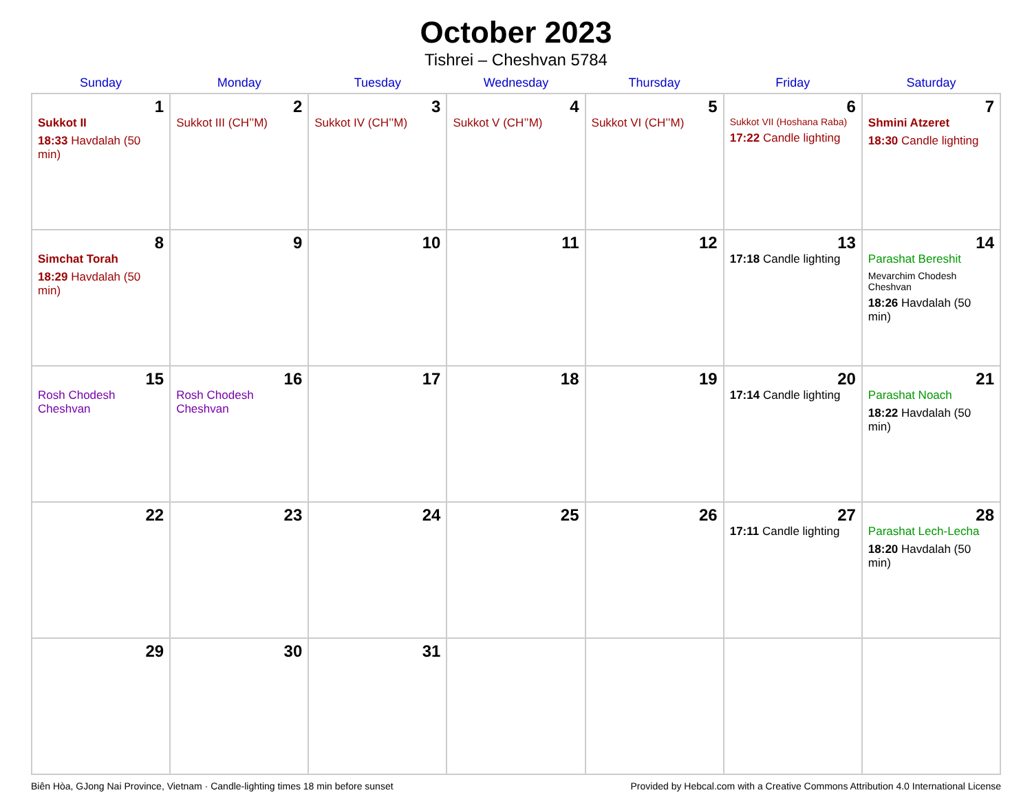October 2023
Tishrei – Cheshvan 5784
| Sunday | Monday | Tuesday | Wednesday | Thursday | Friday | Saturday |
| --- | --- | --- | --- | --- | --- | --- |
| 1 Sukkot II 18:33 Havdalah (50 min) | 2 Sukkot III (CH’’M) | 3 Sukkot IV (CH’’M) | 4 Sukkot V (CH’’M) | 5 Sukkot VI (CH’’M) | 6 Sukkot VII (Hoshana Raba) 17:22 Candle lighting | 7 Shmini Atzeret 18:30 Candle lighting |
| 8 Simchat Torah 18:29 Havdalah (50 min) | 9 | 10 | 11 | 12 | 13 17:18 Candle lighting | 14 Parashat Bereshit Mevarchim Chodesh Cheshvan 18:26 Havdalah (50 min) |
| 15 Rosh Chodesh Cheshvan | 16 Rosh Chodesh Cheshvan | 17 | 18 | 19 | 20 17:14 Candle lighting | 21 Parashat Noach 18:22 Havdalah (50 min) |
| 22 | 23 | 24 | 25 | 26 | 27 17:11 Candle lighting | 28 Parashat Lech-Lecha 18:20 Havdalah (50 min) |
| 29 | 30 | 31 | | | | |
Biên Hòa, GJong Nai Province, Vietnam · Candle-lighting times 18 min before sunset Provided by Hebcal.com with a Creative Commons Attribution 4.0 International License